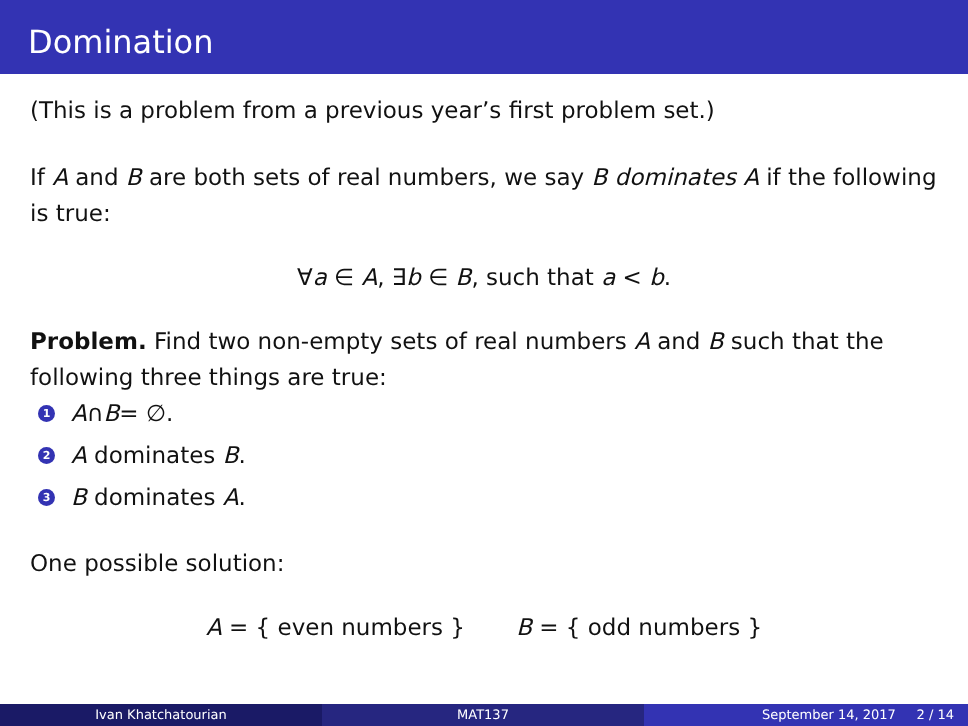Domination
(This is a problem from a previous year’s first problem set.)
If A and B are both sets of real numbers, we say B dominates A if the following is true:
∀a ∈ A, ∃b ∈ B, such that a < b.
Problem. Find two non-empty sets of real numbers A and B such that the following three things are true:
1 A ∩ B = ∅.
2 A dominates B.
3 B dominates A.
One possible solution:
A = { even numbers } B = { odd numbers }
Ivan Khatchatourian MAT137 September 14, 2017 2 / 14